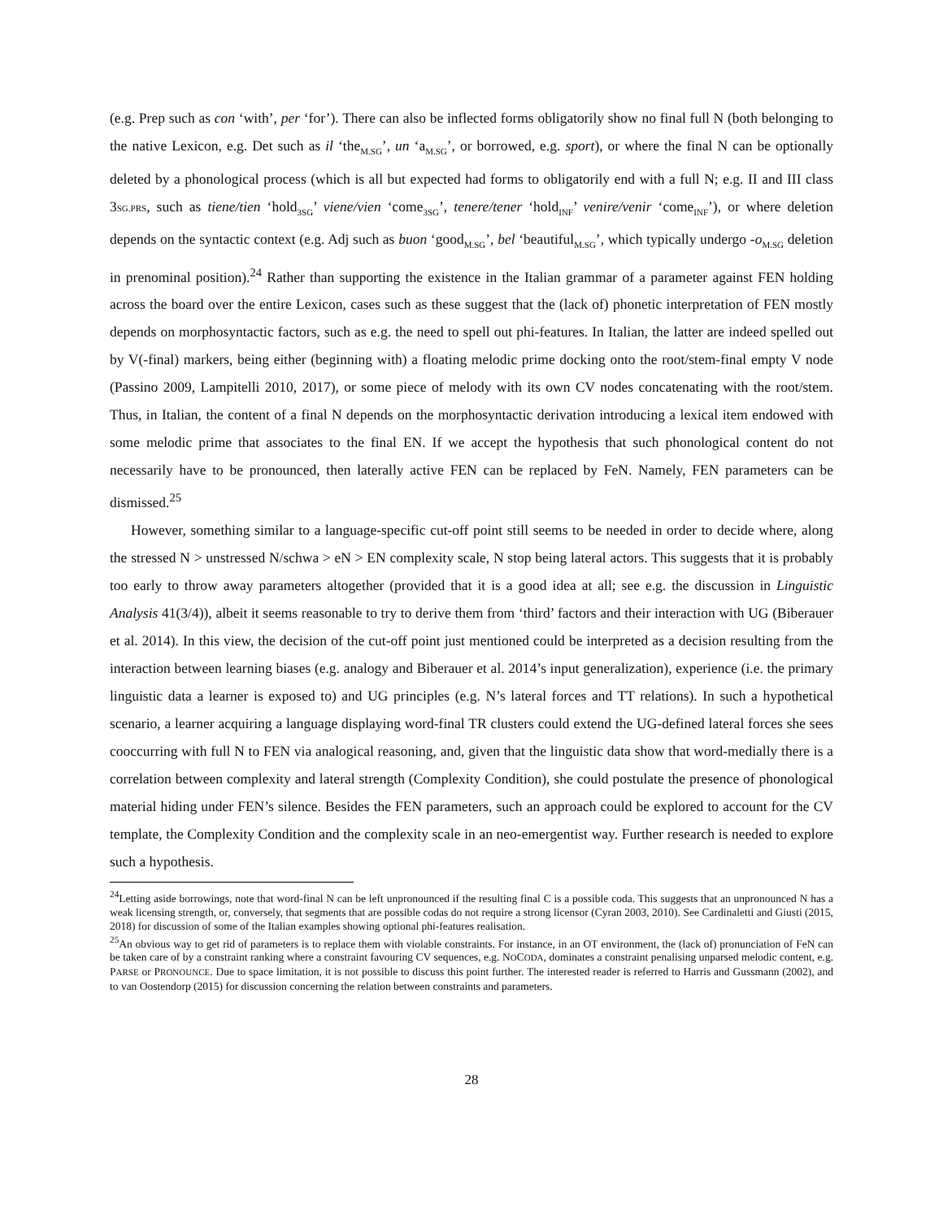(e.g. Prep such as con ‘with’, per ‘for’). There can also be inflected forms obligatorily show no final full N (both belonging to the native Lexicon, e.g. Det such as il ‘the<sub>M.SG</sub>’, un ‘a<sub>M.SG</sub>’, or borrowed, e.g. sport), or where the final N can be optionally deleted by a phonological process (which is all but expected had forms to obligatorily end with a full N; e.g. II and III class 3SG.PRS, such as tiene/tien ‘hold<sub>3SG</sub>’ viene/vien ‘come<sub>3SG</sub>’, tenere/tener ‘hold<sub>INF</sub>’ venire/venir ‘come<sub>INF</sub>’), or where deletion depends on the syntactic context (e.g. Adj such as buon ‘good<sub>M.SG</sub>’, bel ‘beautiful<sub>M.SG</sub>’, which typically undergo -o<sub>M.SG</sub> deletion in prenominal position).<sup>24</sup> Rather than supporting the existence in the Italian grammar of a parameter against FEN holding across the board over the entire Lexicon, cases such as these suggest that the (lack of) phonetic interpretation of FEN mostly depends on morphosyntactic factors, such as e.g. the need to spell out phi-features. In Italian, the latter are indeed spelled out by V(-final) markers, being either (beginning with) a floating melodic prime docking onto the root/stem-final empty V node (Passino 2009, Lampitelli 2010, 2017), or some piece of melody with its own CV nodes concatenating with the root/stem. Thus, in Italian, the content of a final N depends on the morphosyntactic derivation introducing a lexical item endowed with some melodic prime that associates to the final EN. If we accept the hypothesis that such phonological content do not necessarily have to be pronounced, then laterally active FEN can be replaced by FeN. Namely, FEN parameters can be dismissed.<sup>25</sup>
However, something similar to a language-specific cut-off point still seems to be needed in order to decide where, along the stressed N > unstressed N/schwa > eN > EN complexity scale, N stop being lateral actors. This suggests that it is probably too early to throw away parameters altogether (provided that it is a good idea at all; see e.g. the discussion in Linguistic Analysis 41(3/4)), albeit it seems reasonable to try to derive them from ‘third’ factors and their interaction with UG (Biberauer et al. 2014). In this view, the decision of the cut-off point just mentioned could be interpreted as a decision resulting from the interaction between learning biases (e.g. analogy and Biberauer et al. 2014’s input generalization), experience (i.e. the primary linguistic data a learner is exposed to) and UG principles (e.g. N’s lateral forces and TT relations). In such a hypothetical scenario, a learner acquiring a language displaying word-final TR clusters could extend the UG-defined lateral forces she sees cooccurring with full N to FEN via analogical reasoning, and, given that the linguistic data show that word-medially there is a correlation between complexity and lateral strength (Complexity Condition), she could postulate the presence of phonological material hiding under FEN’s silence. Besides the FEN parameters, such an approach could be explored to account for the CV template, the Complexity Condition and the complexity scale in an neo-emergentist way. Further research is needed to explore such a hypothesis.
<sup>24</sup> Letting aside borrowings, note that word-final N can be left unpronounced if the resulting final C is a possible coda. This suggests that an unpronounced N has a weak licensing strength, or, conversely, that segments that are possible codas do not require a strong licensor (Cyran 2003, 2010). See Cardinaletti and Giusti (2015, 2018) for discussion of some of the Italian examples showing optional phi-features realisation.
<sup>25</sup> An obvious way to get rid of parameters is to replace them with violable constraints. For instance, in an OT environment, the (lack of) pronunciation of FeN can be taken care of by a constraint ranking where a constraint favouring CV sequences, e.g. NOCODA, dominates a constraint penalising unparsed melodic content, e.g. PARSE or PRONOUNCE. Due to space limitation, it is not possible to discuss this point further. The interested reader is referred to Harris and Gussmann (2002), and to van Oostendorp (2015) for discussion concerning the relation between constraints and parameters.
28